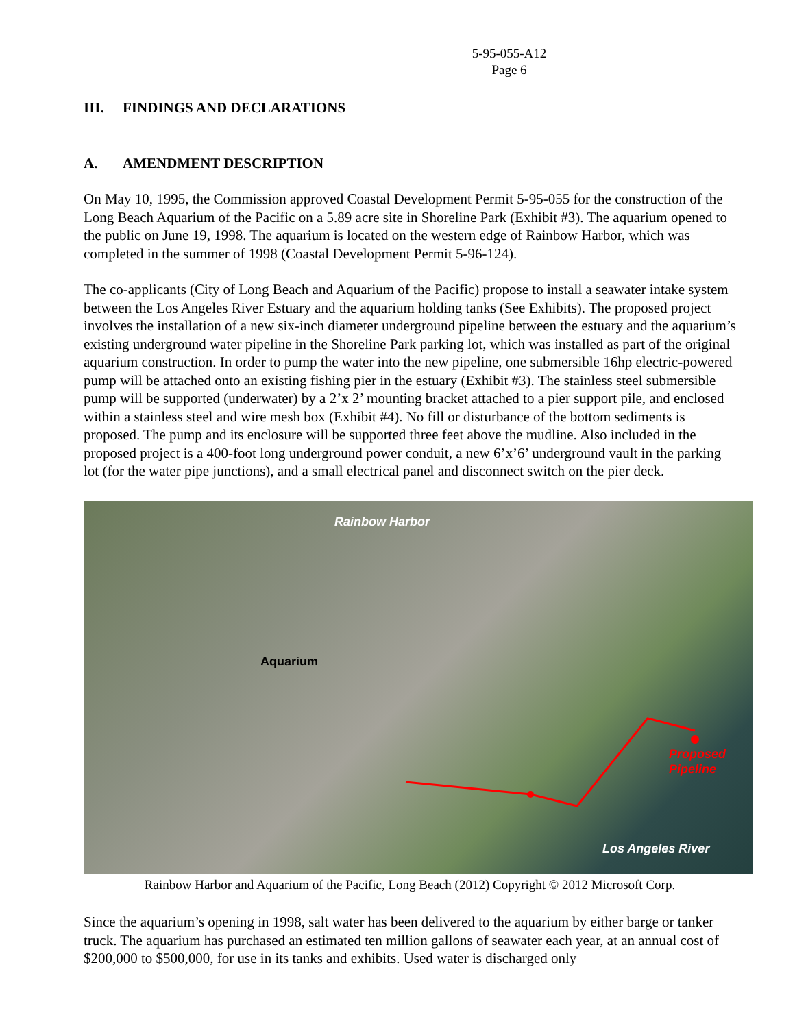5-95-055-A12
Page 6
III. FINDINGS AND DECLARATIONS
A. AMENDMENT DESCRIPTION
On May 10, 1995, the Commission approved Coastal Development Permit 5-95-055 for the construction of the Long Beach Aquarium of the Pacific on a 5.89 acre site in Shoreline Park (Exhibit #3). The aquarium opened to the public on June 19, 1998. The aquarium is located on the western edge of Rainbow Harbor, which was completed in the summer of 1998 (Coastal Development Permit 5-96-124).
The co-applicants (City of Long Beach and Aquarium of the Pacific) propose to install a seawater intake system between the Los Angeles River Estuary and the aquarium holding tanks (See Exhibits). The proposed project involves the installation of a new six-inch diameter underground pipeline between the estuary and the aquarium’s existing underground water pipeline in the Shoreline Park parking lot, which was installed as part of the original aquarium construction. In order to pump the water into the new pipeline, one submersible 16hp electric-powered pump will be attached onto an existing fishing pier in the estuary (Exhibit #3). The stainless steel submersible pump will be supported (underwater) by a 2’x 2’ mounting bracket attached to a pier support pile, and enclosed within a stainless steel and wire mesh box (Exhibit #4). No fill or disturbance of the bottom sediments is proposed. The pump and its enclosure will be supported three feet above the mudline. Also included in the proposed project is a 400-foot long underground power conduit, a new 6’x’6’ underground vault in the parking lot (for the water pipe junctions), and a small electrical panel and disconnect switch on the pier deck.
Rainbow Harbor
Aquarium
Proposed
Pipeline
Los Angeles River
Rainbow Harbor and Aquarium of the Pacific, Long Beach (2012) Copyright © 2012 Microsoft Corp.
Since the aquarium’s opening in 1998, salt water has been delivered to the aquarium by either barge or tanker truck. The aquarium has purchased an estimated ten million gallons of seawater each year, at an annual cost of $200,000 to $500,000, for use in its tanks and exhibits. Used water is discharged only